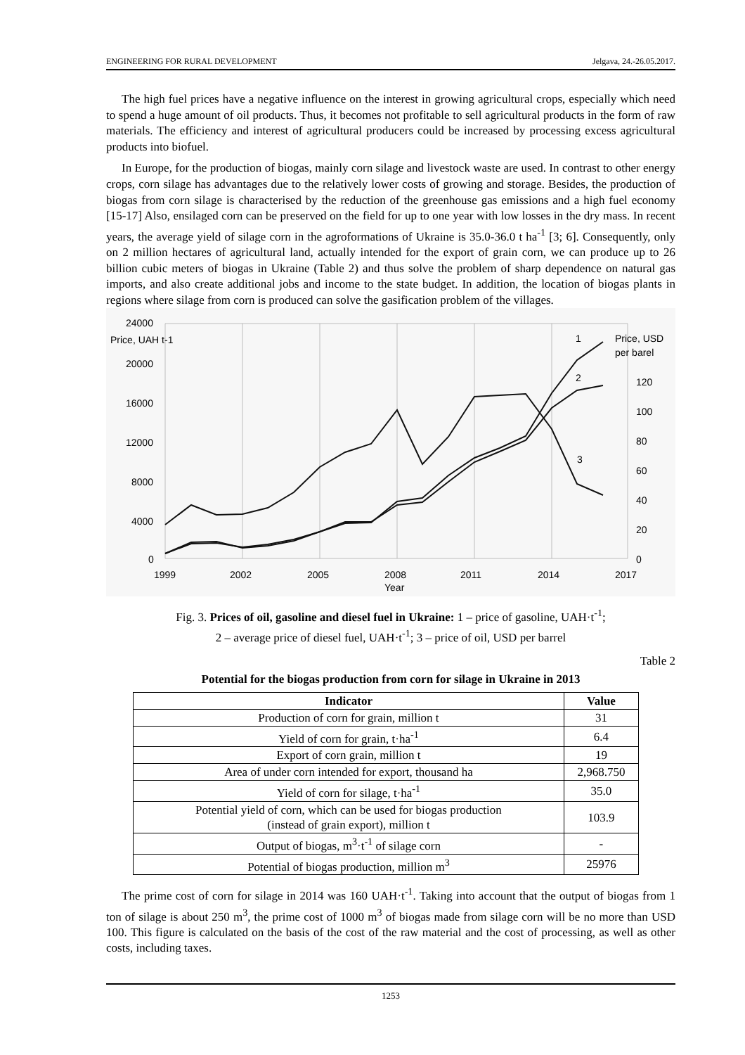ENGINEERING FOR RURAL DEVELOPMENT Jelgava, 24.-26.05.2017.
The high fuel prices have a negative influence on the interest in growing agricultural crops, especially which need to spend a huge amount of oil products. Thus, it becomes not profitable to sell agricultural products in the form of raw materials. The efficiency and interest of agricultural producers could be increased by processing excess agricultural products into biofuel.
In Europe, for the production of biogas, mainly corn silage and livestock waste are used. In contrast to other energy crops, corn silage has advantages due to the relatively lower costs of growing and storage. Besides, the production of biogas from corn silage is characterised by the reduction of the greenhouse gas emissions and a high fuel economy [15-17] Also, ensilaged corn can be preserved on the field for up to one year with low losses in the dry mass. In recent years, the average yield of silage corn in the agroformations of Ukraine is 35.0-36.0 t ha<sup>-1</sup> [3; 6]. Consequently, only on 2 million hectares of agricultural land, actually intended for the export of grain corn, we can produce up to 26 billion cubic meters of biogas in Ukraine (Table 2) and thus solve the problem of sharp dependence on natural gas imports, and also create additional jobs and income to the state budget. In addition, the location of biogas plants in regions where silage from corn is produced can solve the gasification problem of the villages.
24000
20000
16000
12000
8000
4000
0
Price, UAH t-1
Price, USD
per barel
120
100
80
60
40
20
0
1999
2002
2005
2008
2011
2014
2017
Year
1
2
3
Fig. 3. Prices of oil, gasoline and diesel fuel in Ukraine: 1 – price of gasoline, UAH·t<sup>-1</sup>;
2 – average price of diesel fuel, UAH·t<sup>-1</sup>; 3 – price of oil, USD per barrel
Table 2
Potential for the biogas production from corn for silage in Ukraine in 2013
| Indicator | Value |
| --- | --- |
| Production of corn for grain, million t | 31 |
| Yield of corn for grain, t·ha<sup>-1</sup> | 6.4 |
| Export of corn grain, million t | 19 |
| Area of under corn intended for export, thousand ha | 2,968.750 |
| Yield of corn for silage, t·ha<sup>-1</sup> | 35.0 |
| Potential yield of corn, which can be used for biogas production (instead of grain export), million t | 103.9 |
| Output of biogas, m<sup>3</sup>·t<sup>-1</sup> of silage corn | - |
| Potential of biogas production, million m<sup>3</sup> | 25976 |
The prime cost of corn for silage in 2014 was 160 UAH·t<sup>-1</sup>. Taking into account that the output of biogas from 1 ton of silage is about 250 m<sup>3</sup>, the prime cost of 1000 m<sup>3</sup> of biogas made from silage corn will be no more than USD 100. This figure is calculated on the basis of the cost of the raw material and the cost of processing, as well as other costs, including taxes.
1253